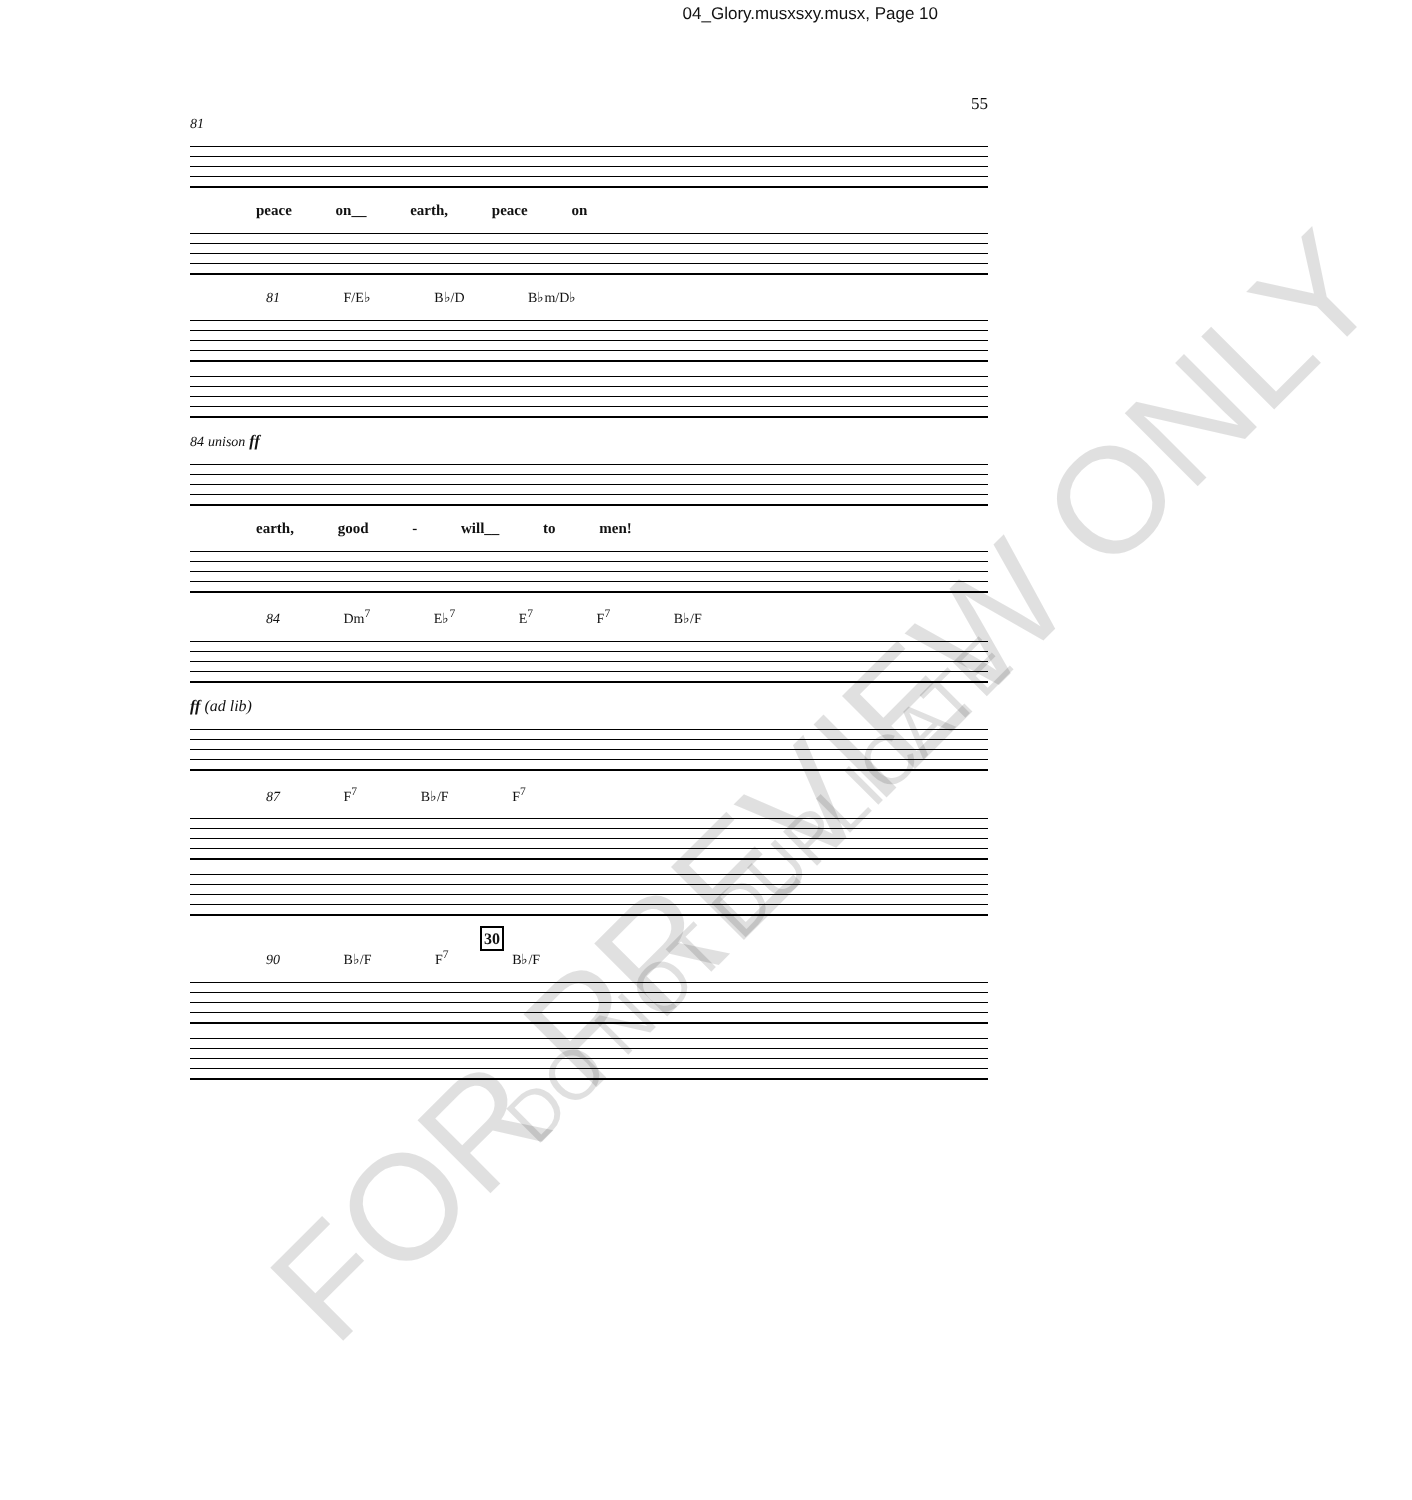04_Glory.musxsxy.musx, Page 10
55
81
peace on__ earth, peace on
81 F/E♭ B♭/D B♭m/D♭
84 unison ff
earth, good - will__ to men!
84 Dm<sup>7</sup> E♭<sup>7</sup> E<sup>7</sup> F<sup>7</sup> B♭/F
ff (ad lib)
87 F<sup>7</sup> B♭/F F<sup>7</sup>
30
90 B♭/F F<sup>7</sup> B♭/F
FOR PREVIEW ONLY
DO NOT DUPLICATE